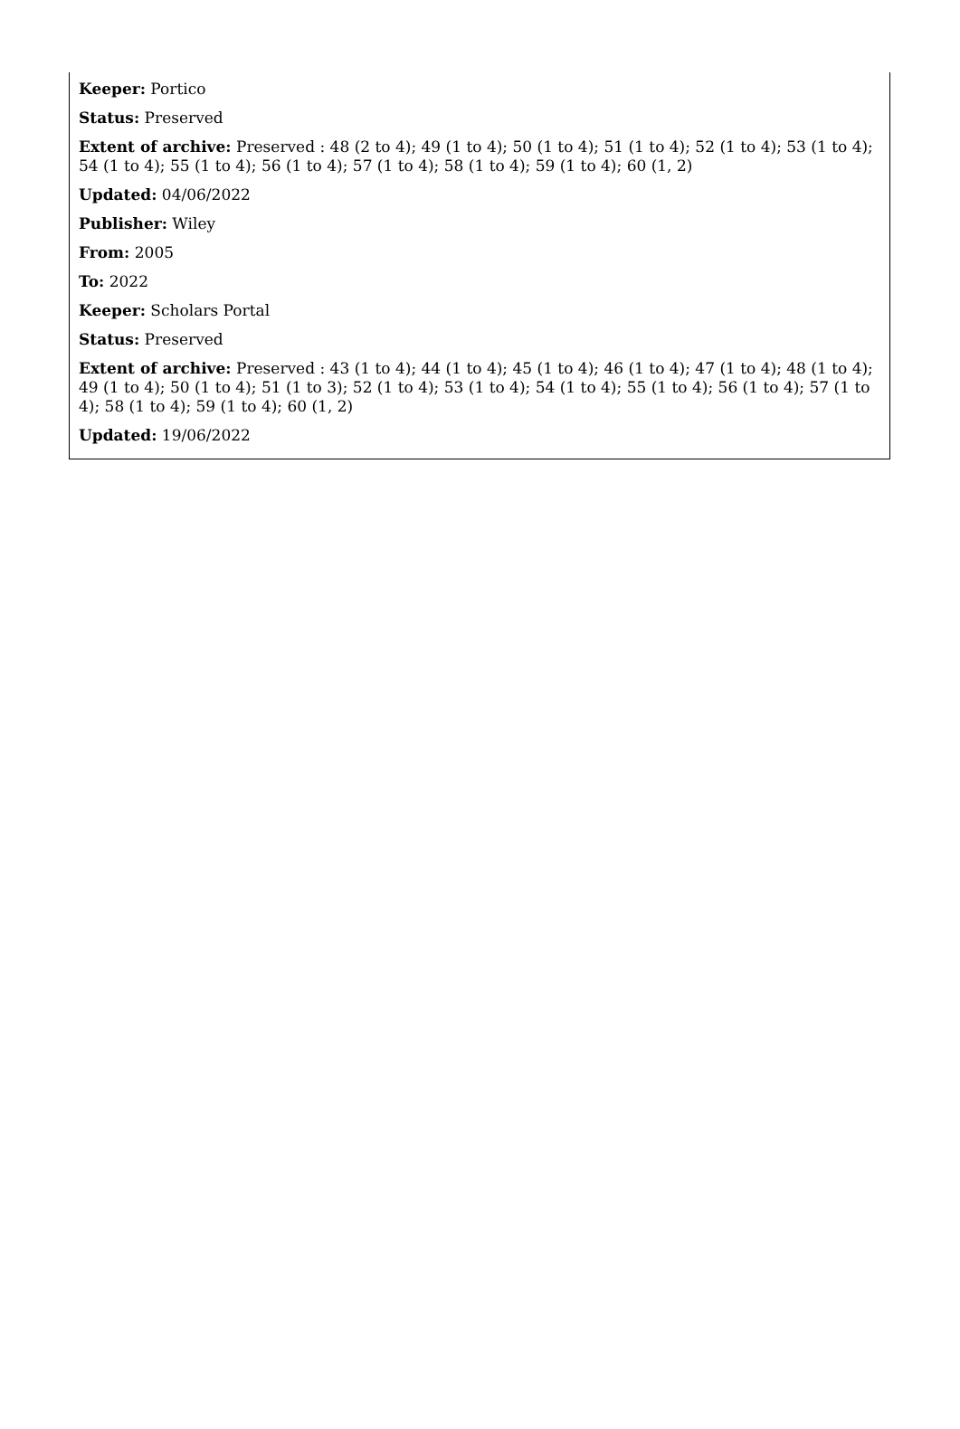Keeper: Portico
Status: Preserved
Extent of archive: Preserved : 48 (2 to 4); 49 (1 to 4); 50 (1 to 4); 51 (1 to 4); 52 (1 to 4); 53 (1 to 4); 54 (1 to 4); 55 (1 to 4); 56 (1 to 4); 57 (1 to 4); 58 (1 to 4); 59 (1 to 4); 60 (1, 2)
Updated: 04/06/2022
Publisher: Wiley
From: 2005
To: 2022
Keeper: Scholars Portal
Status: Preserved
Extent of archive: Preserved : 43 (1 to 4); 44 (1 to 4); 45 (1 to 4); 46 (1 to 4); 47 (1 to 4); 48 (1 to 4); 49 (1 to 4); 50 (1 to 4); 51 (1 to 3); 52 (1 to 4); 53 (1 to 4); 54 (1 to 4); 55 (1 to 4); 56 (1 to 4); 57 (1 to 4); 58 (1 to 4); 59 (1 to 4); 60 (1, 2)
Updated: 19/06/2022